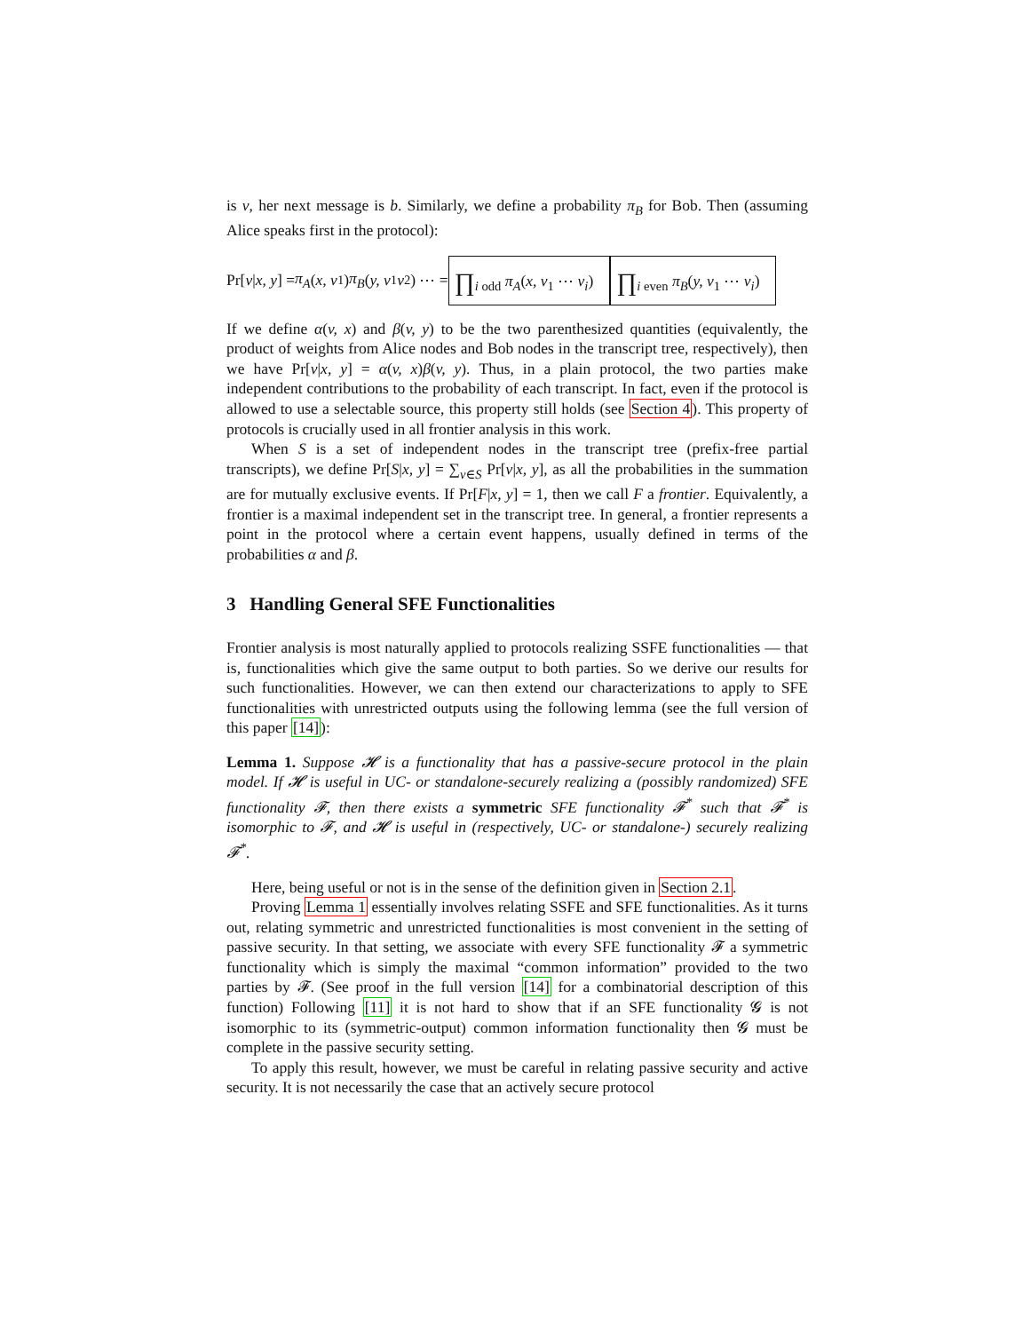is v, her next message is b. Similarly, we define a probability π<sub>B</sub> for Bob. Then (assuming Alice speaks first in the protocol):
Pr[v | x, y] = π<sub>A</sub> (x, v<sub>1</sub>) π<sub>B</sub> (y, v<sub>1</sub> v<sub>2</sub>) ⋯ = ∏<sub>i odd</sub> π<sub>A</sub>(x, v<sub>1</sub> ⋯ v<sub>i</sub>) ∏<sub>i even</sub> π<sub>B</sub>(y, v<sub>1</sub> ⋯ v<sub>i</sub>)
If we define α(v, x) and β(v, y) to be the two parenthesized quantities (equivalently, the product of weights from Alice nodes and Bob nodes in the transcript tree, respectively), then we have Pr[v|x, y] = α(v, x)β(v, y). Thus, in a plain protocol, the two parties make independent contributions to the probability of each transcript. In fact, even if the protocol is allowed to use a selectable source, this property still holds (see Section 4). This property of protocols is crucially used in all frontier analysis in this work.
When S is a set of independent nodes in the transcript tree (prefix-free partial transcripts), we define Pr[S|x, y] = ∑<sub>v∈S</sub> Pr[v|x, y], as all the probabilities in the summation are for mutually exclusive events. If Pr[F|x, y] = 1, then we call F a frontier. Equivalently, a frontier is a maximal independent set in the transcript tree. In general, a frontier represents a point in the protocol where a certain event happens, usually defined in terms of the probabilities α and β.
3 Handling General SFE Functionalities
Frontier analysis is most naturally applied to protocols realizing SSFE functionalities — that is, functionalities which give the same output to both parties. So we derive our results for such functionalities. However, we can then extend our characterizations to apply to SFE functionalities with unrestricted outputs using the following lemma (see the full version of this paper [14]):
Lemma 1. Suppose 𝓗 is a functionality that has a passive-secure protocol in the plain model. If 𝓗 is useful in UC- or standalone-securely realizing a (possibly randomized) SFE functionality 𝓕, then there exists a symmetric SFE functionality 𝓕<sup>*</sup> such that 𝓕<sup>*</sup> is isomorphic to 𝓕, and 𝓗 is useful in (respectively, UC- or standalone-) securely realizing 𝓕<sup>*</sup>.
Here, being useful or not is in the sense of the definition given in Section 2.1.
Proving Lemma 1 essentially involves relating SSFE and SFE functionalities. As it turns out, relating symmetric and unrestricted functionalities is most convenient in the setting of passive security. In that setting, we associate with every SFE functionality 𝓕 a symmetric functionality which is simply the maximal “common information” provided to the two parties by 𝓕. (See proof in the full version [14] for a combinatorial description of this function) Following [11] it is not hard to show that if an SFE functionality 𝓖 is not isomorphic to its (symmetric-output) common information functionality then 𝓖 must be complete in the passive security setting.
To apply this result, however, we must be careful in relating passive security and active security. It is not necessarily the case that an actively secure protocol